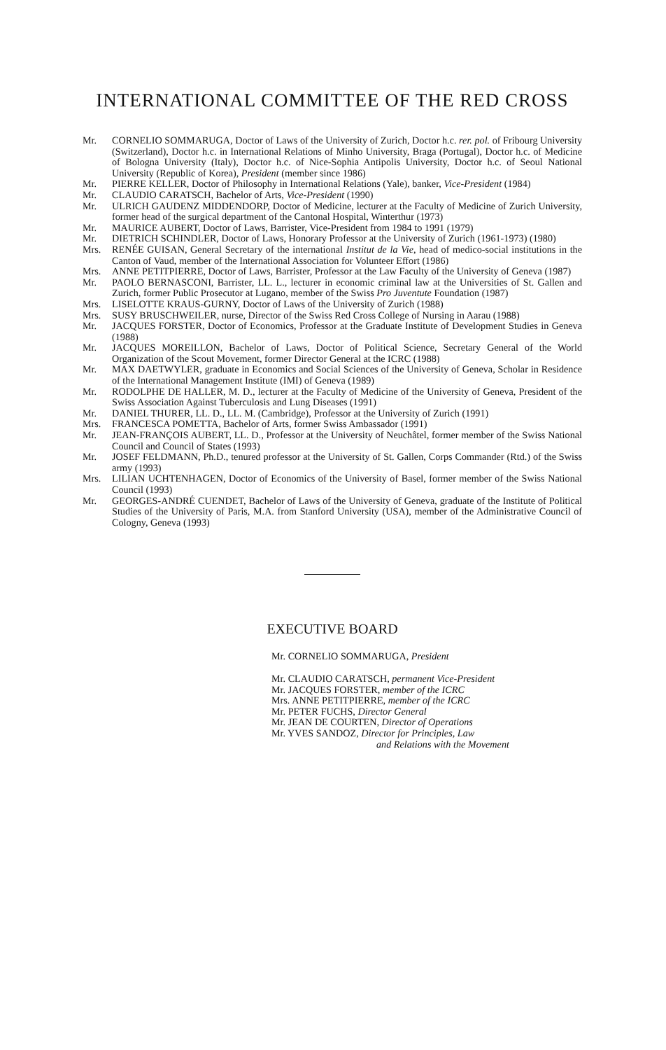INTERNATIONAL COMMITTEE OF THE RED CROSS
Mr. CORNELIO SOMMARUGA, Doctor of Laws of the University of Zurich, Doctor h.c. rer. pol. of Fribourg University (Switzerland), Doctor h.c. in International Relations of Minho University, Braga (Portugal), Doctor h.c. of Medicine of Bologna University (Italy), Doctor h.c. of Nice-Sophia Antipolis University, Doctor h.c. of Seoul National University (Republic of Korea), President (member since 1986)
Mr. PIERRE KELLER, Doctor of Philosophy in International Relations (Yale), banker, Vice-President (1984)
Mr. CLAUDIO CARATSCH, Bachelor of Arts, Vice-President (1990)
Mr. ULRICH GAUDENZ MIDDENDORP, Doctor of Medicine, lecturer at the Faculty of Medicine of Zurich University, former head of the surgical department of the Cantonal Hospital, Winterthur (1973)
Mr. MAURICE AUBERT, Doctor of Laws, Barrister, Vice-President from 1984 to 1991 (1979)
Mr. DIETRICH SCHINDLER, Doctor of Laws, Honorary Professor at the University of Zurich (1961-1973) (1980)
Mrs. RENÉE GUISAN, General Secretary of the international Institut de la Vie, head of medico-social institutions in the Canton of Vaud, member of the International Association for Volunteer Effort (1986)
Mrs. ANNE PETITPIERRE, Doctor of Laws, Barrister, Professor at the Law Faculty of the University of Geneva (1987)
Mr. PAOLO BERNASCONI, Barrister, LL. L., lecturer in economic criminal law at the Universities of St. Gallen and Zurich, former Public Prosecutor at Lugano, member of the Swiss Pro Juventute Foundation (1987)
Mrs. LISELOTTE KRAUS-GURNY, Doctor of Laws of the University of Zurich (1988)
Mrs. SUSY BRUSCHWEILER, nurse, Director of the Swiss Red Cross College of Nursing in Aarau (1988)
Mr. JACQUES FORSTER, Doctor of Economics, Professor at the Graduate Institute of Development Studies in Geneva (1988)
Mr. JACQUES MOREILLON, Bachelor of Laws, Doctor of Political Science, Secretary General of the World Organization of the Scout Movement, former Director General at the ICRC (1988)
Mr. MAX DAETWYLER, graduate in Economics and Social Sciences of the University of Geneva, Scholar in Residence of the International Management Institute (IMI) of Geneva (1989)
Mr. RODOLPHE DE HALLER, M. D., lecturer at the Faculty of Medicine of the University of Geneva, President of the Swiss Association Against Tuberculosis and Lung Diseases (1991)
Mr. DANIEL THURER, LL. D., LL. M. (Cambridge), Professor at the University of Zurich (1991)
Mrs. FRANCESCA POMETTA, Bachelor of Arts, former Swiss Ambassador (1991)
Mr. JEAN-FRANÇOIS AUBERT, LL. D., Professor at the University of Neuchâtel, former member of the Swiss National Council and Council of States (1993)
Mr. JOSEF FELDMANN, Ph.D., tenured professor at the University of St. Gallen, Corps Commander (Rtd.) of the Swiss army (1993)
Mrs. LILIAN UCHTENHAGEN, Doctor of Economics of the University of Basel, former member of the Swiss National Council (1993)
Mr. GEORGES-ANDRÉ CUENDET, Bachelor of Laws of the University of Geneva, graduate of the Institute of Political Studies of the University of Paris, M.A. from Stanford University (USA), member of the Administrative Council of Cologny, Geneva (1993)
EXECUTIVE BOARD
Mr. CORNELIO SOMMARUGA, President
Mr. CLAUDIO CARATSCH, permanent Vice-President
Mr. JACQUES FORSTER, member of the ICRC
Mrs. ANNE PETITPIERRE, member of the ICRC
Mr. PETER FUCHS, Director General
Mr. JEAN DE COURTEN, Director of Operations
Mr. YVES SANDOZ, Director for Principles, Law
and Relations with the Movement